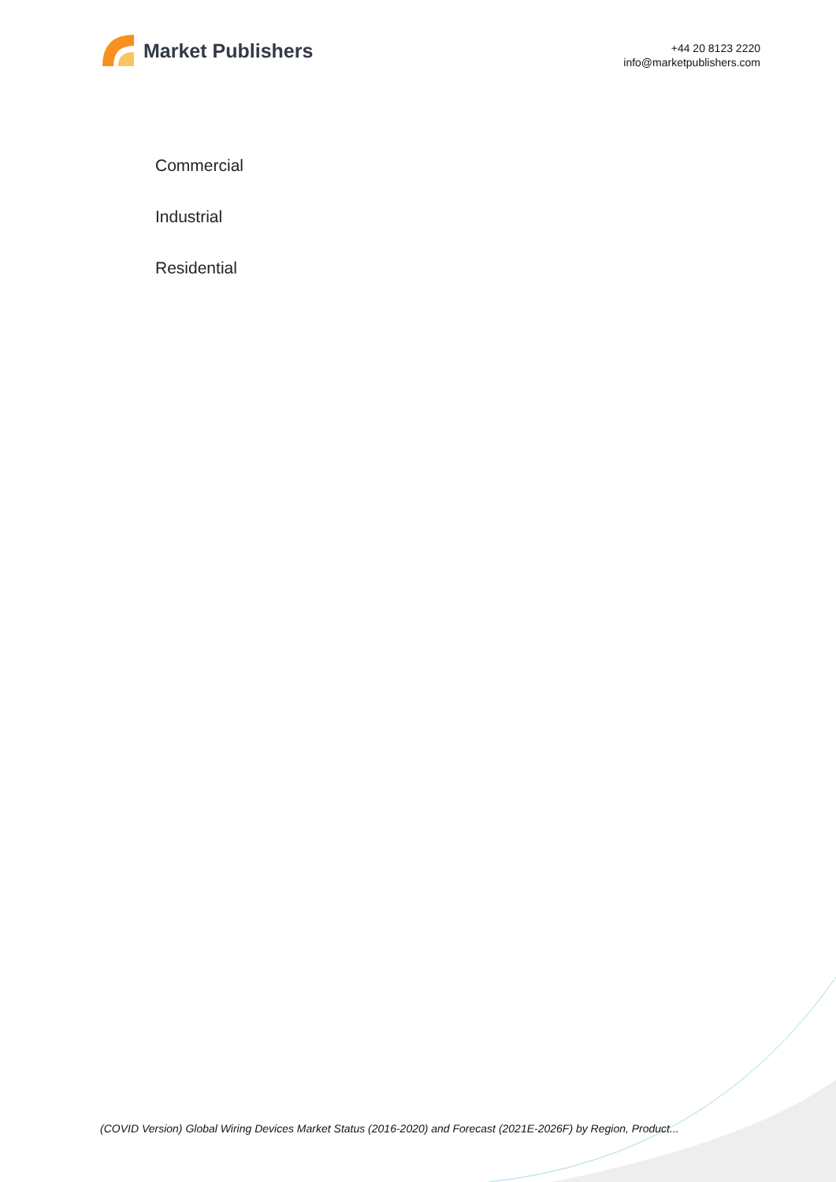Market Publishers
+44 20 8123 2220
info@marketpublishers.com
Commercial
Industrial
Residential
(COVID Version) Global Wiring Devices Market Status (2016-2020) and Forecast (2021E-2026F) by Region, Product...